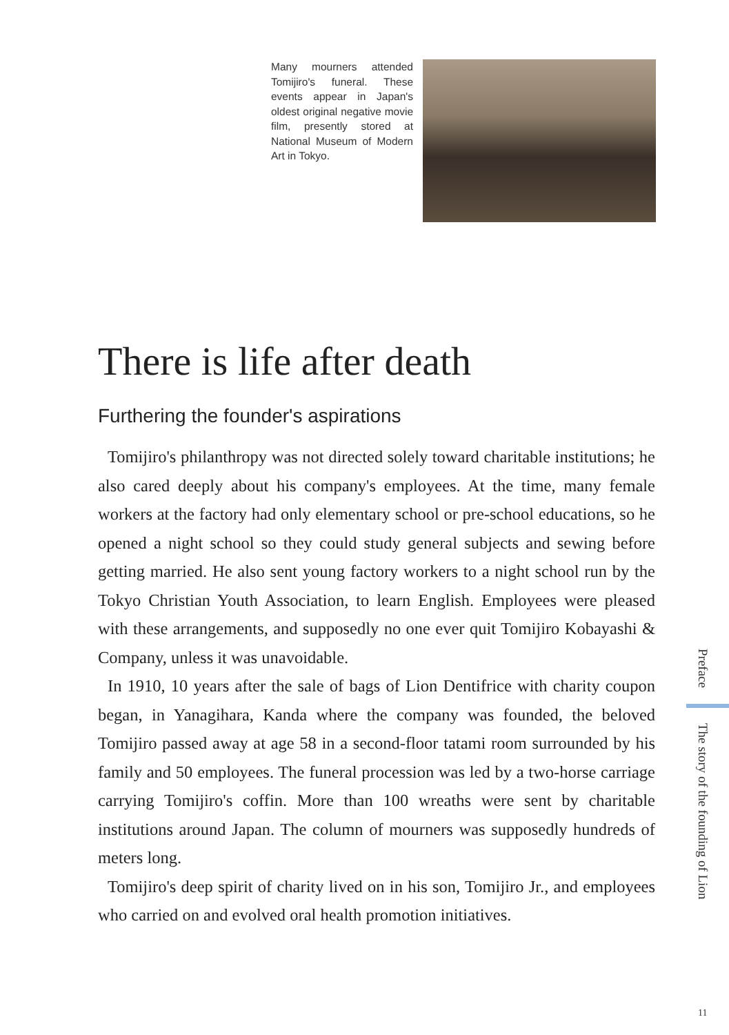Many mourners attended Tomijiro's funeral. These events appear in Japan's oldest original negative movie film, presently stored at National Museum of Modern Art in Tokyo.
There is life after death
Furthering the founder's aspirations
Tomijiro's philanthropy was not directed solely toward charitable institutions; he also cared deeply about his company's employees. At the time, many female workers at the factory had only elementary school or pre-school educations, so he opened a night school so they could study general subjects and sewing before getting married. He also sent young factory workers to a night school run by the Tokyo Christian Youth Association, to learn English. Employees were pleased with these arrangements, and supposedly no one ever quit Tomijiro Kobayashi & Company, unless it was unavoidable.
In 1910, 10 years after the sale of bags of Lion Dentifrice with charity coupon began, in Yanagihara, Kanda where the company was founded, the beloved Tomijiro passed away at age 58 in a second-floor tatami room surrounded by his family and 50 employees. The funeral procession was led by a two-horse carriage carrying Tomijiro's coffin. More than 100 wreaths were sent by charitable institutions around Japan. The column of mourners was supposedly hundreds of meters long.
Tomijiro's deep spirit of charity lived on in his son, Tomijiro Jr., and employees who carried on and evolved oral health promotion initiatives.
Preface
The story of the founding of Lion
11